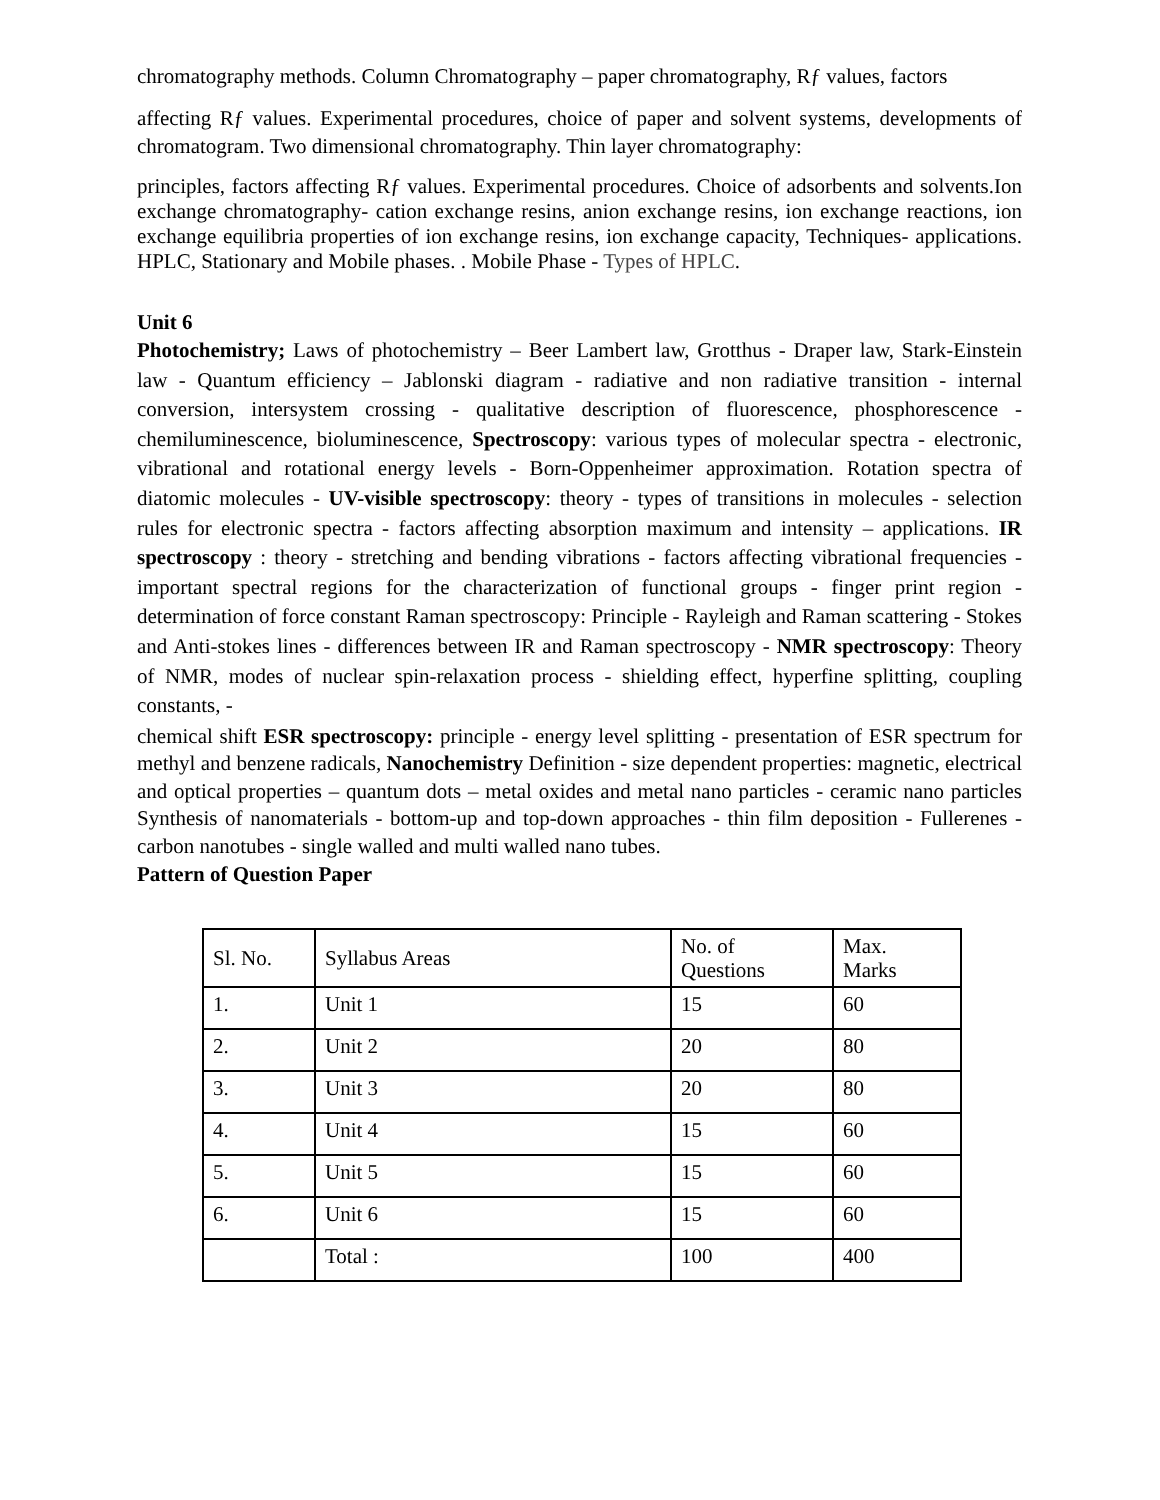chromatography methods. Column Chromatography – paper chromatography, Rƒ values, factors
affecting Rƒ values. Experimental procedures, choice of paper and solvent systems, developments of chromatogram. Two dimensional chromatography. Thin layer chromatography:
principles, factors affecting Rƒ values. Experimental procedures. Choice of adsorbents and solvents.Ion exchange chromatography- cation exchange resins, anion exchange resins, ion exchange reactions, ion exchange equilibria properties of ion exchange resins, ion exchange capacity, Techniques- applications. HPLC, Stationary and Mobile phases. . Mobile Phase - Types of HPLC.
Unit 6
Photochemistry; Laws of photochemistry – Beer Lambert law, Grotthus - Draper law, Stark-Einstein law - Quantum efficiency – Jablonski diagram - radiative and non radiative transition - internal conversion, intersystem crossing - qualitative description of fluorescence, phosphorescence - chemiluminescence, bioluminescence, Spectroscopy: various types of molecular spectra - electronic, vibrational and rotational energy levels - Born-Oppenheimer approximation. Rotation spectra of diatomic molecules - UV-visible spectroscopy: theory - types of transitions in molecules - selection rules for electronic spectra - factors affecting absorption maximum and intensity – applications. IR spectroscopy : theory - stretching and bending vibrations - factors affecting vibrational frequencies - important spectral regions for the characterization of functional groups - finger print region - determination of force constant Raman spectroscopy: Principle - Rayleigh and Raman scattering - Stokes and Anti-stokes lines - differences between IR and Raman spectroscopy - NMR spectroscopy: Theory of NMR, modes of nuclear spin-relaxation process - shielding effect, hyperfine splitting, coupling constants, -
chemical shift ESR spectroscopy: principle - energy level splitting - presentation of ESR spectrum for methyl and benzene radicals, Nanochemistry Definition - size dependent properties: magnetic, electrical and optical properties – quantum dots – metal oxides and metal nano particles - ceramic nano particles Synthesis of nanomaterials - bottom-up and top-down approaches - thin film deposition - Fullerenes - carbon nanotubes - single walled and multi walled nano tubes.
Pattern of Question Paper
| Sl. No. | Syllabus Areas | No. of Questions | Max. Marks |
| 1. | Unit 1 | 15 | 60 |
| 2. | Unit 2 | 20 | 80 |
| 3. | Unit 3 | 20 | 80 |
| 4. | Unit 4 | 15 | 60 |
| 5. | Unit 5 | 15 | 60 |
| 6. | Unit 6 | 15 | 60 |
| | Total : | 100 | 400 |